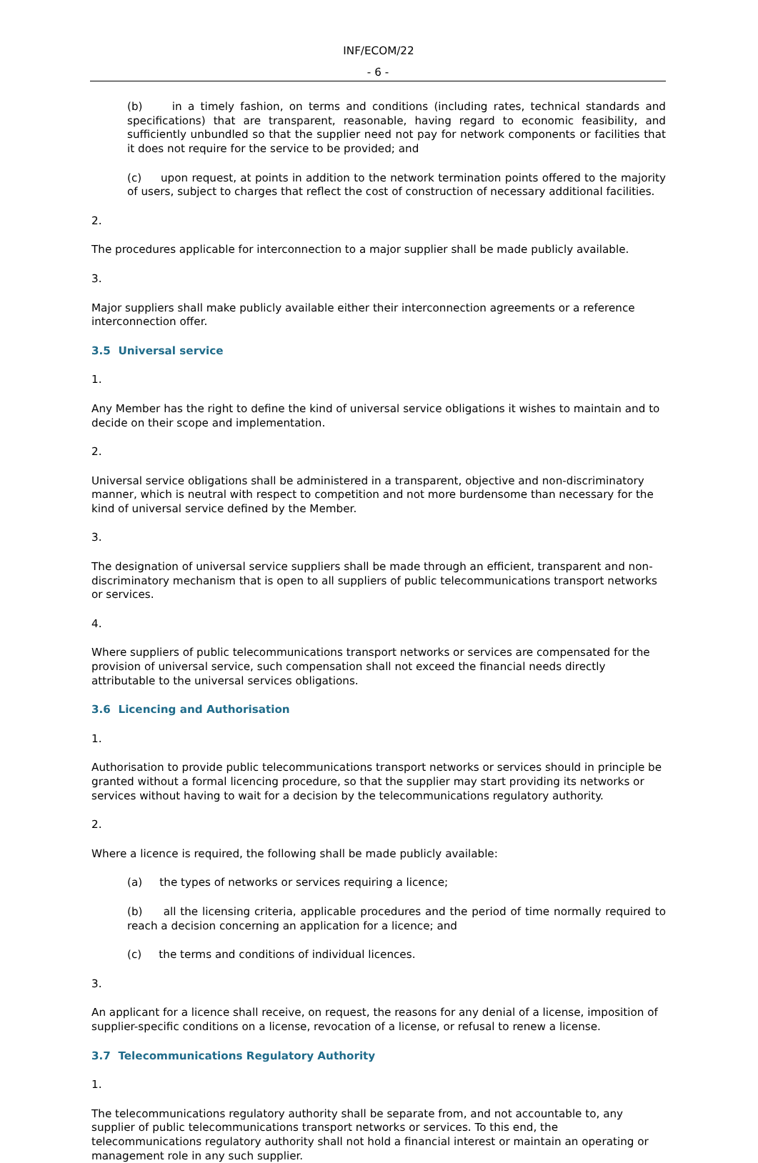INF/ECOM/22
- 6 -
(b) in a timely fashion, on terms and conditions (including rates, technical standards and specifications) that are transparent, reasonable, having regard to economic feasibility, and sufficiently unbundled so that the supplier need not pay for network components or facilities that it does not require for the service to be provided; and
(c) upon request, at points in addition to the network termination points offered to the majority of users, subject to charges that reflect the cost of construction of necessary additional facilities.
2.
The procedures applicable for interconnection to a major supplier shall be made publicly available.
3.
Major suppliers shall make publicly available either their interconnection agreements or a reference interconnection offer.
3.5 Universal service
1.
Any Member has the right to define the kind of universal service obligations it wishes to maintain and to decide on their scope and implementation.
2.
Universal service obligations shall be administered in a transparent, objective and non-discriminatory manner, which is neutral with respect to competition and not more burdensome than necessary for the kind of universal service defined by the Member.
3.
The designation of universal service suppliers shall be made through an efficient, transparent and non-discriminatory mechanism that is open to all suppliers of public telecommunications transport networks or services.
4.
Where suppliers of public telecommunications transport networks or services are compensated for the provision of universal service, such compensation shall not exceed the financial needs directly attributable to the universal services obligations.
3.6 Licencing and Authorisation
1.
Authorisation to provide public telecommunications transport networks or services should in principle be granted without a formal licencing procedure, so that the supplier may start providing its networks or services without having to wait for a decision by the telecommunications regulatory authority.
2.
Where a licence is required, the following shall be made publicly available:
(a) the types of networks or services requiring a licence;
(b) all the licensing criteria, applicable procedures and the period of time normally required to reach a decision concerning an application for a licence; and
(c) the terms and conditions of individual licences.
3.
An applicant for a licence shall receive, on request, the reasons for any denial of a license, imposition of supplier-specific conditions on a license, revocation of a license, or refusal to renew a license.
3.7 Telecommunications Regulatory Authority
1.
The telecommunications regulatory authority shall be separate from, and not accountable to, any supplier of public telecommunications transport networks or services. To this end, the telecommunications regulatory authority shall not hold a financial interest or maintain an operating or management role in any such supplier.